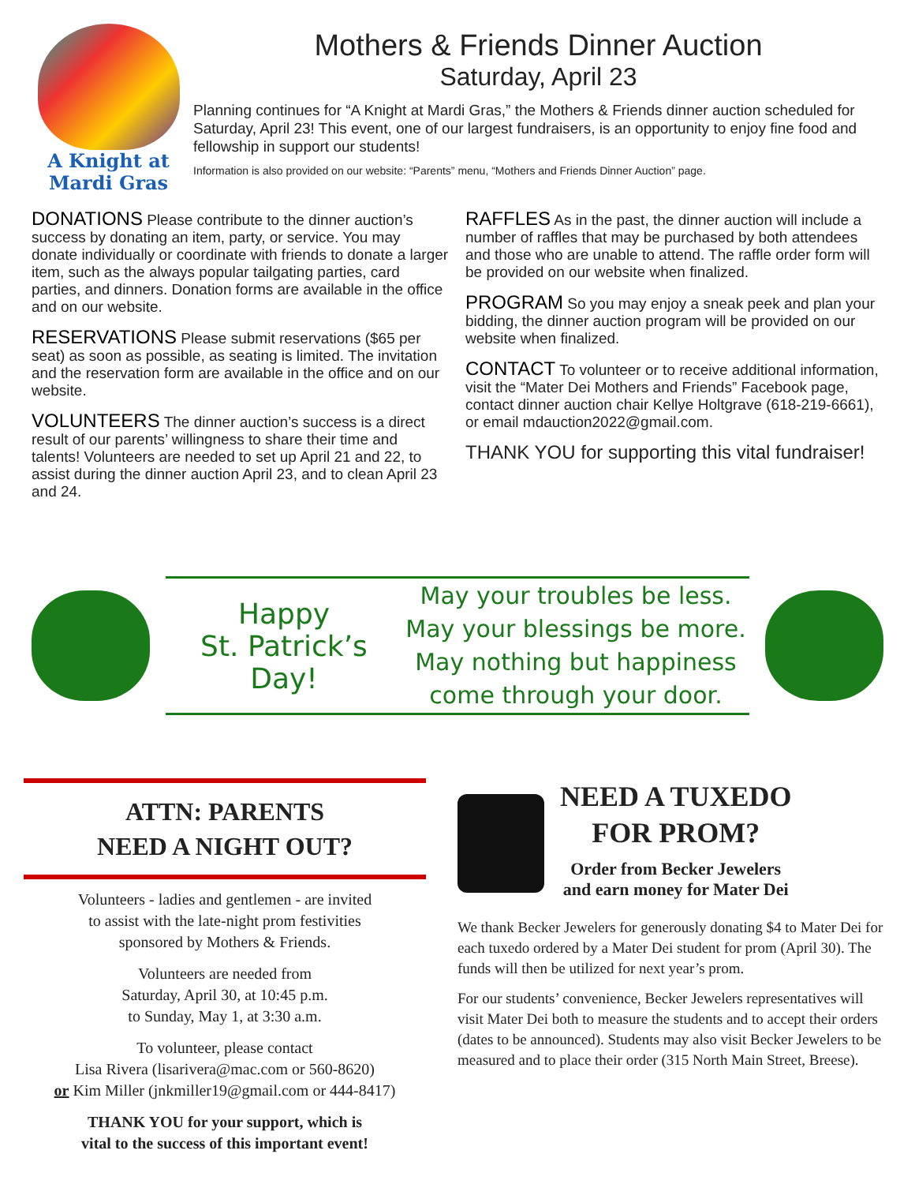A Knight at
Mardi Gras
Mothers & Friends Dinner Auction
Saturday, April 23
Planning continues for “A Knight at Mardi Gras,” the Mothers & Friends dinner auction scheduled for Saturday, April 23! This event, one of our largest fundraisers, is an opportunity to enjoy fine food and fellowship in support our students!
Information is also provided on our website: “Parents” menu, “Mothers and Friends Dinner Auction” page.
DONATIONS Please contribute to the dinner auction’s success by donating an item, party, or service. You may donate individually or coordinate with friends to donate a larger item, such as the always popular tailgating parties, card parties, and dinners. Donation forms are available in the office and on our website.
RESERVATIONS Please submit reservations ($65 per seat) as soon as possible, as seating is limited. The invitation and the reservation form are available in the office and on our website.
VOLUNTEERS The dinner auction’s success is a direct result of our parents’ willingness to share their time and talents! Volunteers are needed to set up April 21 and 22, to assist during the dinner auction April 23, and to clean April 23 and 24.
RAFFLES As in the past, the dinner auction will include a number of raffles that may be purchased by both attendees and those who are unable to attend. The raffle order form will be provided on our website when finalized.
PROGRAM So you may enjoy a sneak peek and plan your bidding, the dinner auction program will be provided on our website when finalized.
CONTACT To volunteer or to receive additional information, visit the “Mater Dei Mothers and Friends” Facebook page, contact dinner auction chair Kellye Holtgrave (618-219-6661), or email mdauction2022@gmail.com.
THANK YOU for supporting this vital fundraiser!
Happy
St. Patrick’s Day!
May your troubles be less.
May your blessings be more.
May nothing but happiness
come through your door.
ATTN: PARENTS
NEED A NIGHT OUT?
Volunteers - ladies and gentlemen - are invited
to assist with the late-night prom festivities
sponsored by Mothers & Friends.
Volunteers are needed from
Saturday, April 30, at 10:45 p.m.
to Sunday, May 1, at 3:30 a.m.
To volunteer, please contact
Lisa Rivera (lisarivera@mac.com or 560-8620)
or Kim Miller (jnkmiller19@gmail.com or 444-8417)
THANK YOU for your support, which is
vital to the success of this important event!
NEED A TUXEDO
FOR PROM?
Order from Becker Jewelers
and earn money for Mater Dei
We thank Becker Jewelers for generously donating $4 to Mater Dei for each tuxedo ordered by a Mater Dei student for prom (April 30). The funds will then be utilized for next year’s prom.
For our students’ convenience, Becker Jewelers representatives will visit Mater Dei both to measure the students and to accept their orders (dates to be announced). Students may also visit Becker Jewelers to be measured and to place their order (315 North Main Street, Breese).